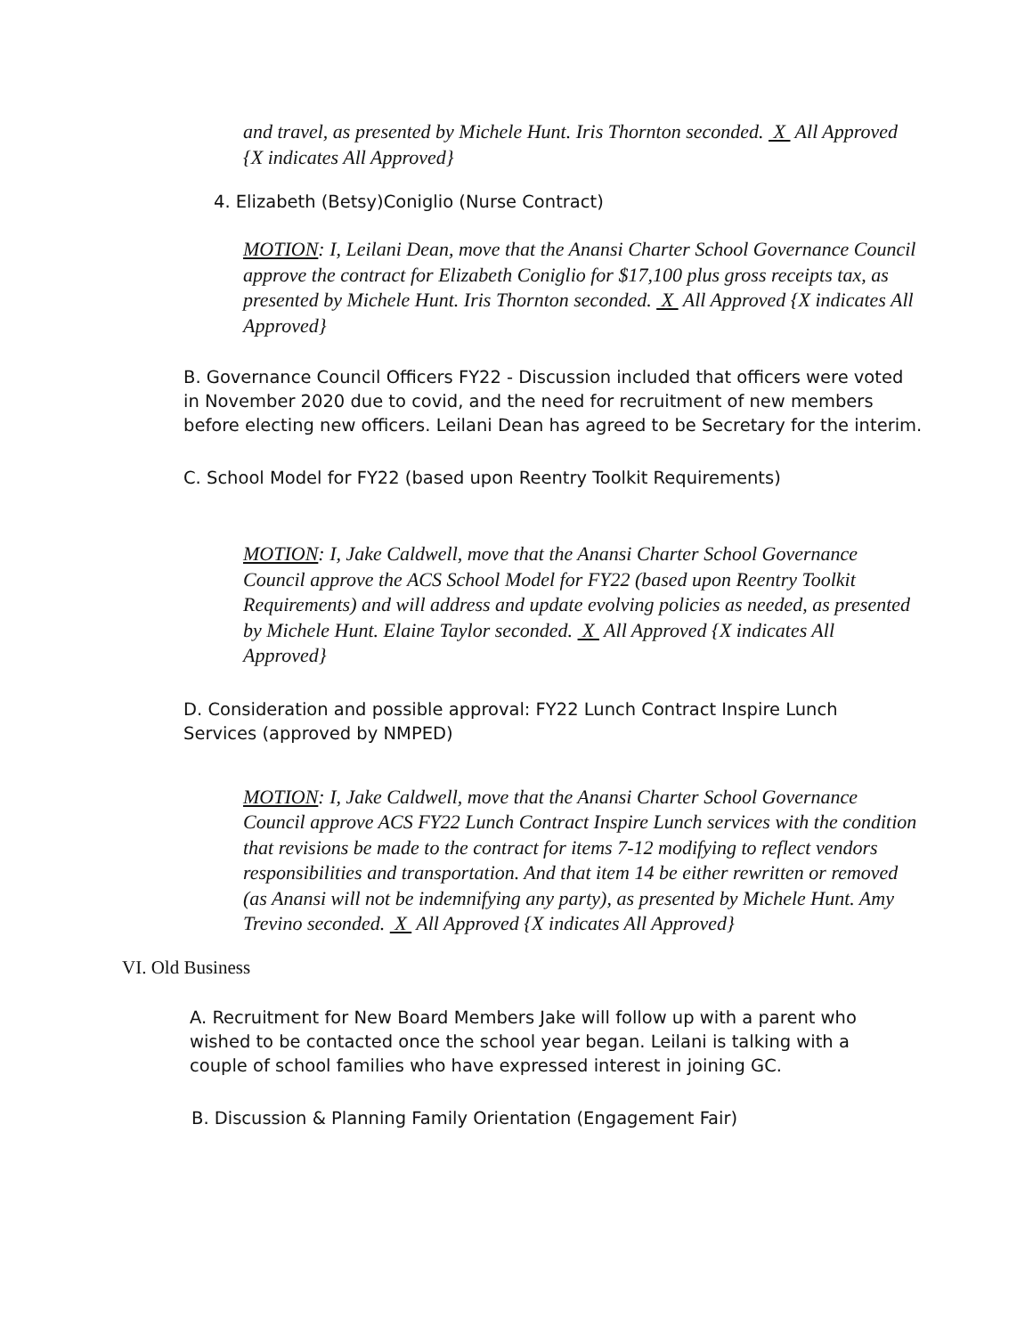and travel, as presented by Michele Hunt. Iris Thornton seconded. X All Approved {X indicates All Approved}
4. Elizabeth (Betsy)Coniglio (Nurse Contract)
MOTION: I, Leilani Dean, move that the Anansi Charter School Governance Council approve the contract for Elizabeth Coniglio for $17,100 plus gross receipts tax, as presented by Michele Hunt. Iris Thornton seconded. X All Approved {X indicates All Approved}
B. Governance Council Officers FY22 - Discussion included that officers were voted in November 2020 due to covid, and the need for recruitment of new members before electing new officers. Leilani Dean has agreed to be Secretary for the interim.
C. School Model for FY22 (based upon Reentry Toolkit Requirements)
MOTION: I, Jake Caldwell, move that the Anansi Charter School Governance Council approve the ACS School Model for FY22 (based upon Reentry Toolkit Requirements) and will address and update evolving policies as needed, as presented by Michele Hunt. Elaine Taylor seconded. X All Approved {X indicates All Approved}
D. Consideration and possible approval: FY22 Lunch Contract Inspire Lunch Services (approved by NMPED)
MOTION: I, Jake Caldwell, move that the Anansi Charter School Governance Council approve ACS FY22 Lunch Contract Inspire Lunch services with the condition that revisions be made to the contract for items 7-12 modifying to reflect vendors responsibilities and transportation. And that item 14 be either rewritten or removed (as Anansi will not be indemnifying any party), as presented by Michele Hunt. Amy Trevino seconded. X All Approved {X indicates All Approved}
VI. Old Business
A. Recruitment for New Board Members Jake will follow up with a parent who wished to be contacted once the school year began. Leilani is talking with a couple of school families who have expressed interest in joining GC.
B. Discussion & Planning Family Orientation (Engagement Fair)